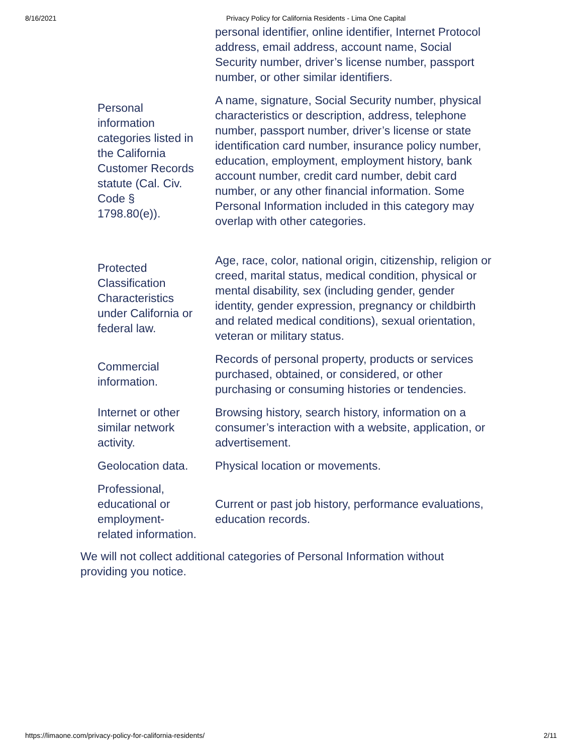8/16/2021 Privacy Policy for California Residents - Lima One Capital
| | personal identifier, online identifier, Internet Protocol address, email address, account name, Social Security number, driver’s license number, passport number, or other similar identifiers. |
| Personal information categories listed in the California Customer Records statute (Cal. Civ. Code § 1798.80(e)). | A name, signature, Social Security number, physical characteristics or description, address, telephone number, passport number, driver’s license or state identification card number, insurance policy number, education, employment, employment history, bank account number, credit card number, debit card number, or any other financial information. Some Personal Information included in this category may overlap with other categories. |
| Protected Classification Characteristics under California or federal law. | Age, race, color, national origin, citizenship, religion or creed, marital status, medical condition, physical or mental disability, sex (including gender, gender identity, gender expression, pregnancy or childbirth and related medical conditions), sexual orientation, veteran or military status. |
| Commercial information. | Records of personal property, products or services purchased, obtained, or considered, or other purchasing or consuming histories or tendencies. |
| Internet or other similar network activity. | Browsing history, search history, information on a consumer’s interaction with a website, application, or advertisement. |
| Geolocation data. | Physical location or movements. |
| Professional, educational or employment-related information. | Current or past job history, performance evaluations, education records. |
We will not collect additional categories of Personal Information without providing you notice.
https://limaone.com/privacy-policy-for-california-residents/ 2/11